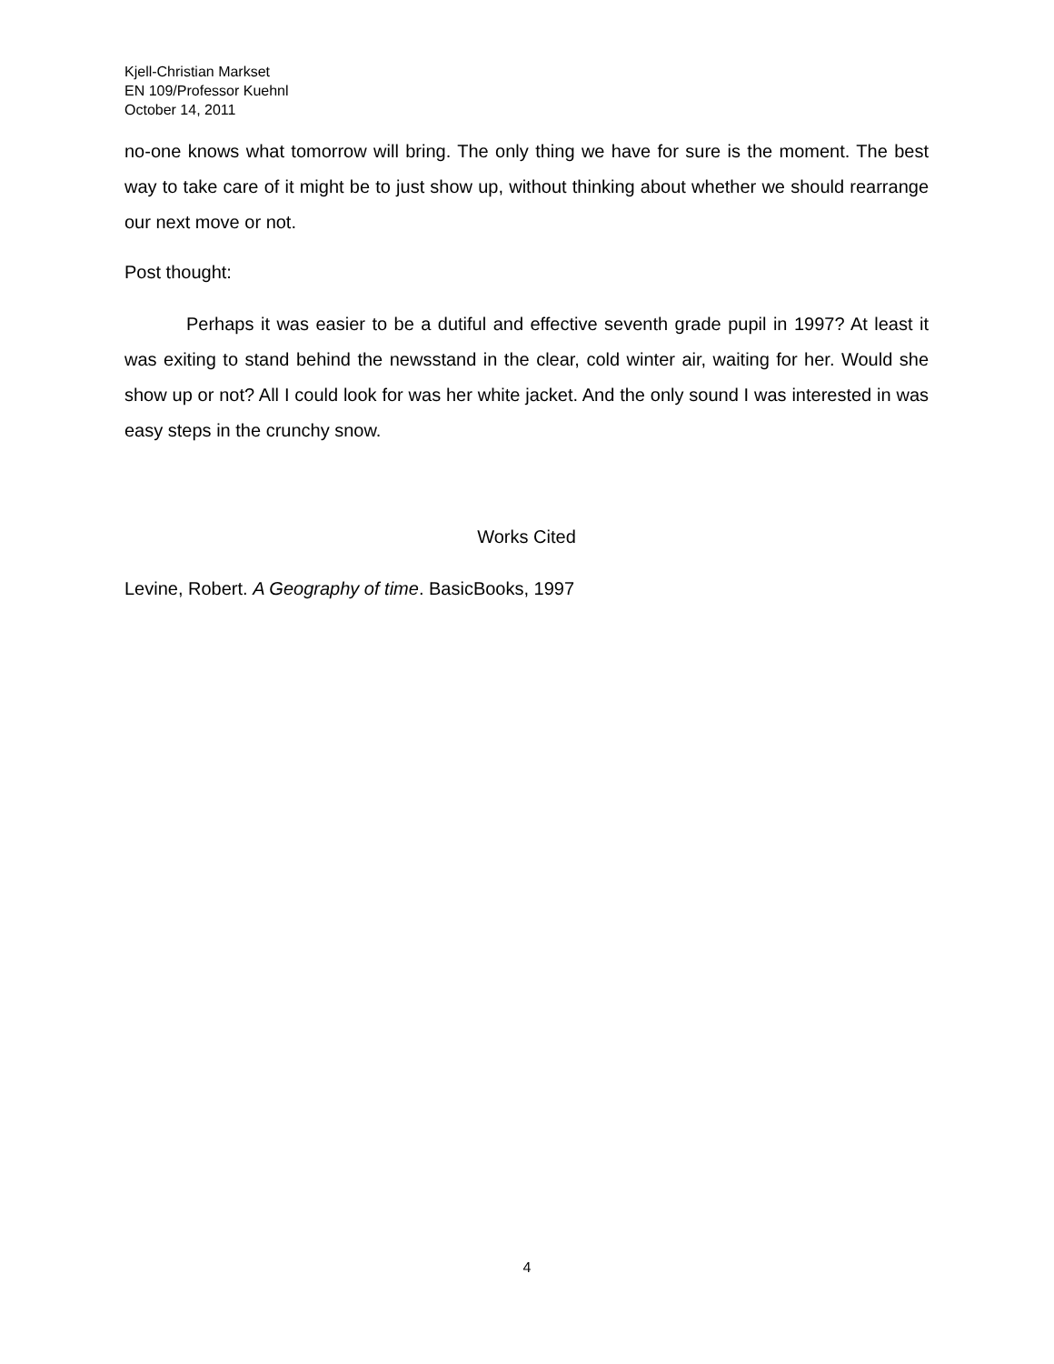Kjell-Christian Markset
EN 109/Professor Kuehnl
October 14, 2011
no-one knows what tomorrow will bring. The only thing we have for sure is the moment. The best way to take care of it might be to just show up, without thinking about whether we should rearrange our next move or not.
Post thought:
Perhaps it was easier to be a dutiful and effective seventh grade pupil in 1997? At least it was exiting to stand behind the newsstand in the clear, cold winter air, waiting for her. Would she show up or not? All I could look for was her white jacket. And the only sound I was interested in was easy steps in the crunchy snow.
Works Cited
Levine, Robert. A Geography of time. BasicBooks, 1997
4